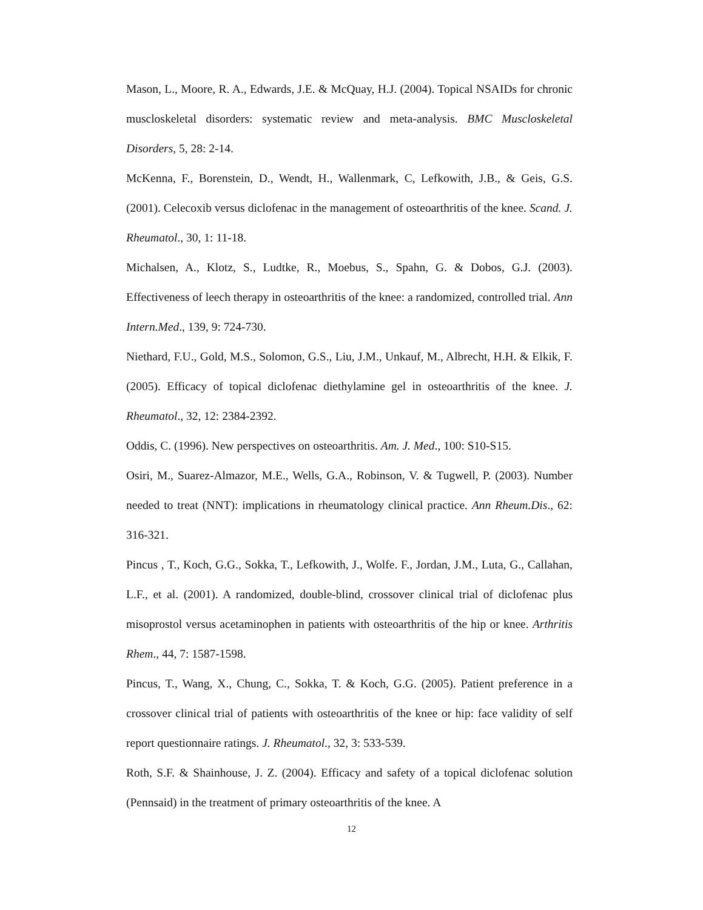Mason, L., Moore, R. A., Edwards, J.E. & McQuay, H.J. (2004). Topical NSAIDs for chronic muscloskeletal disorders: systematic review and meta-analysis. BMC Muscloskeletal Disorders, 5, 28: 2-14.
McKenna, F., Borenstein, D., Wendt, H., Wallenmark, C, Lefkowith, J.B., & Geis, G.S. (2001). Celecoxib versus diclofenac in the management of osteoarthritis of the knee. Scand. J. Rheumatol., 30, 1: 11-18.
Michalsen, A., Klotz, S., Ludtke, R., Moebus, S., Spahn, G. & Dobos, G.J. (2003). Effectiveness of leech therapy in osteoarthritis of the knee: a randomized, controlled trial. Ann Intern.Med., 139, 9: 724-730.
Niethard, F.U., Gold, M.S., Solomon, G.S., Liu, J.M., Unkauf, M., Albrecht, H.H. & Elkik, F. (2005). Efficacy of topical diclofenac diethylamine gel in osteoarthritis of the knee. J. Rheumatol., 32, 12: 2384-2392.
Oddis, C. (1996). New perspectives on osteoarthritis. Am. J. Med., 100: S10-S15.
Osiri, M., Suarez-Almazor, M.E., Wells, G.A., Robinson, V. & Tugwell, P. (2003). Number needed to treat (NNT): implications in rheumatology clinical practice. Ann Rheum.Dis., 62: 316-321.
Pincus , T., Koch, G.G., Sokka, T., Lefkowith, J., Wolfe. F., Jordan, J.M., Luta, G., Callahan, L.F., et al. (2001). A randomized, double-blind, crossover clinical trial of diclofenac plus misoprostol versus acetaminophen in patients with osteoarthritis of the hip or knee. Arthritis Rhem., 44, 7: 1587-1598.
Pincus, T., Wang, X., Chung, C., Sokka, T. & Koch, G.G. (2005). Patient preference in a crossover clinical trial of patients with osteoarthritis of the knee or hip: face validity of self report questionnaire ratings. J. Rheumatol., 32, 3: 533-539.
Roth, S.F. & Shainhouse, J. Z. (2004). Efficacy and safety of a topical diclofenac solution (Pennsaid) in the treatment of primary osteoarthritis of the knee. A
12